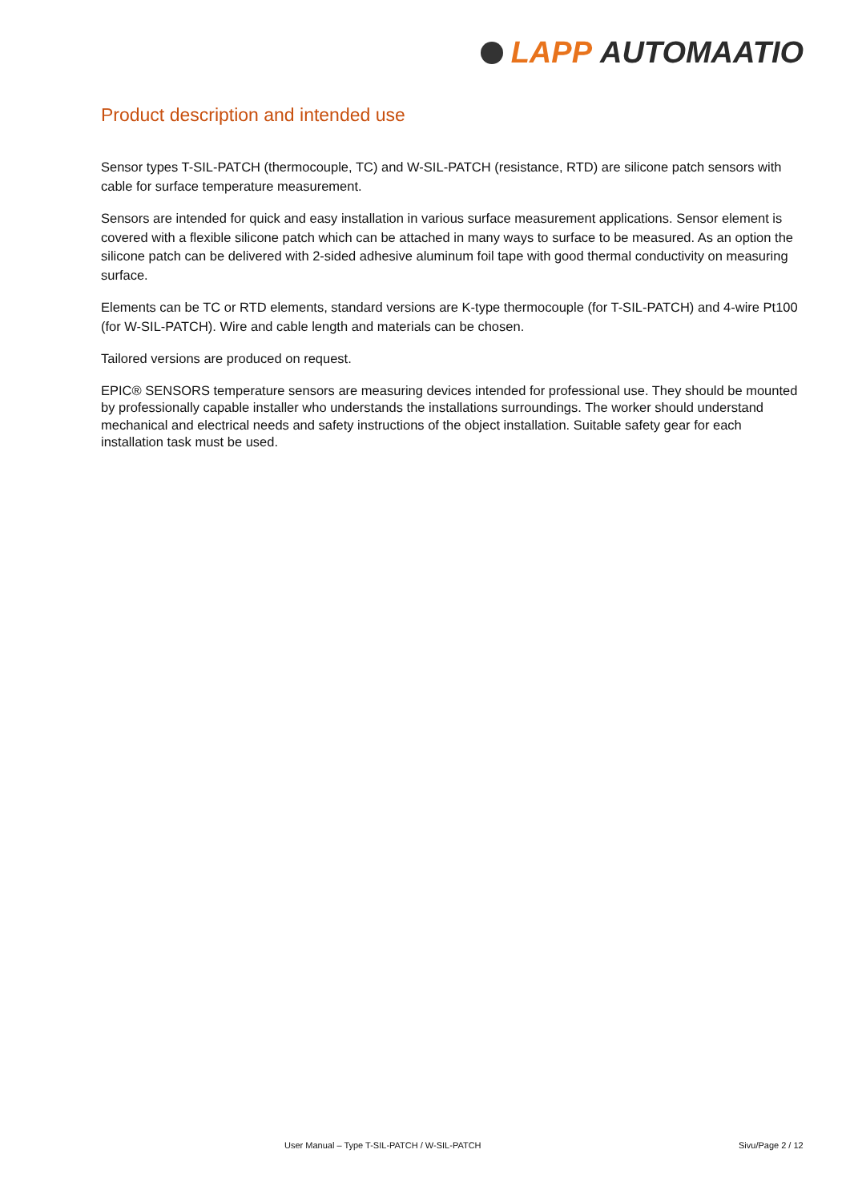LAPP AUTOMAATIO
Product description and intended use
Sensor types T-SIL-PATCH (thermocouple, TC) and W-SIL-PATCH (resistance, RTD) are silicone patch sensors with cable for surface temperature measurement.
Sensors are intended for quick and easy installation in various surface measurement applications. Sensor element is covered with a flexible silicone patch which can be attached in many ways to surface to be measured. As an option the silicone patch can be delivered with 2-sided adhesive aluminum foil tape with good thermal conductivity on measuring surface.
Elements can be TC or RTD elements, standard versions are K-type thermocouple (for T-SIL-PATCH) and 4-wire Pt100 (for W-SIL-PATCH). Wire and cable length and materials can be chosen.
Tailored versions are produced on request.
EPIC® SENSORS temperature sensors are measuring devices intended for professional use. They should be mounted by professionally capable installer who understands the installations surroundings. The worker should understand mechanical and electrical needs and safety instructions of the object installation. Suitable safety gear for each installation task must be used.
User Manual – Type T-SIL-PATCH / W-SIL-PATCH
Sivu/Page 2 / 12